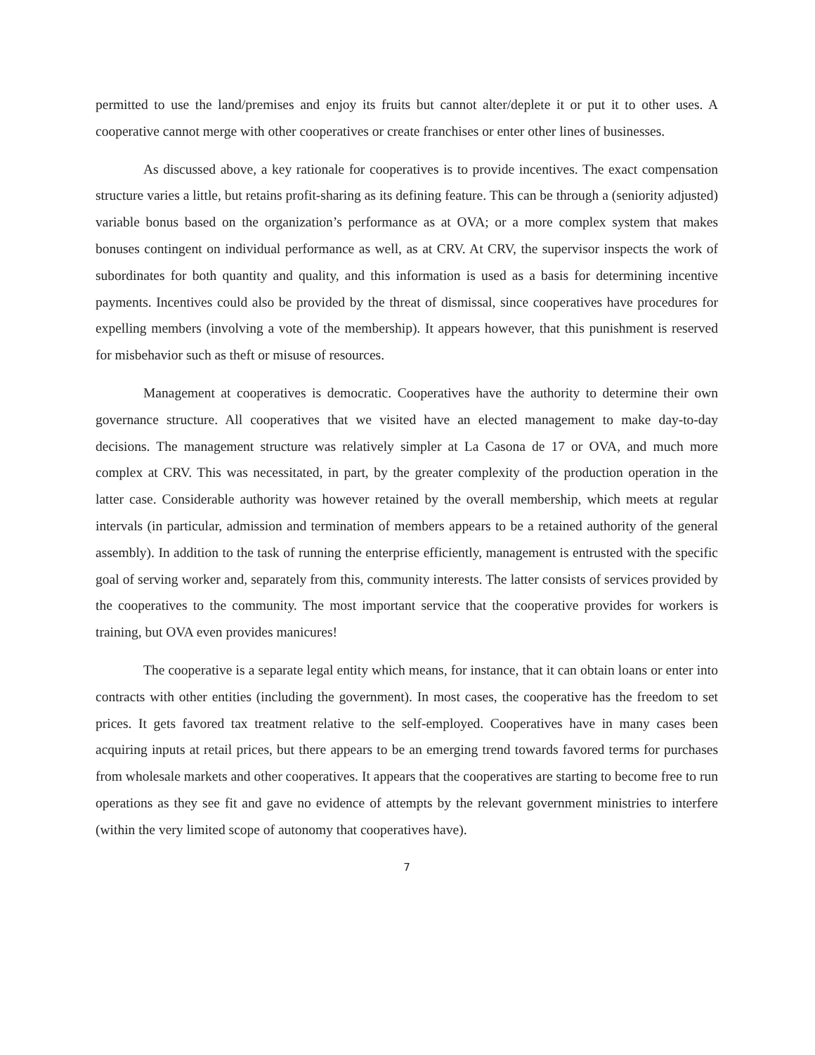permitted to use the land/premises and enjoy its fruits but cannot alter/deplete it or put it to other uses. A cooperative cannot merge with other cooperatives or create franchises or enter other lines of businesses.
As discussed above, a key rationale for cooperatives is to provide incentives. The exact compensation structure varies a little, but retains profit-sharing as its defining feature. This can be through a (seniority adjusted) variable bonus based on the organization’s performance as at OVA; or a more complex system that makes bonuses contingent on individual performance as well, as at CRV. At CRV, the supervisor inspects the work of subordinates for both quantity and quality, and this information is used as a basis for determining incentive payments. Incentives could also be provided by the threat of dismissal, since cooperatives have procedures for expelling members (involving a vote of the membership). It appears however, that this punishment is reserved for misbehavior such as theft or misuse of resources.
Management at cooperatives is democratic. Cooperatives have the authority to determine their own governance structure. All cooperatives that we visited have an elected management to make day-to-day decisions. The management structure was relatively simpler at La Casona de 17 or OVA, and much more complex at CRV. This was necessitated, in part, by the greater complexity of the production operation in the latter case. Considerable authority was however retained by the overall membership, which meets at regular intervals (in particular, admission and termination of members appears to be a retained authority of the general assembly). In addition to the task of running the enterprise efficiently, management is entrusted with the specific goal of serving worker and, separately from this, community interests. The latter consists of services provided by the cooperatives to the community. The most important service that the cooperative provides for workers is training, but OVA even provides manicures!
The cooperative is a separate legal entity which means, for instance, that it can obtain loans or enter into contracts with other entities (including the government). In most cases, the cooperative has the freedom to set prices. It gets favored tax treatment relative to the self-employed. Cooperatives have in many cases been acquiring inputs at retail prices, but there appears to be an emerging trend towards favored terms for purchases from wholesale markets and other cooperatives. It appears that the cooperatives are starting to become free to run operations as they see fit and gave no evidence of attempts by the relevant government ministries to interfere (within the very limited scope of autonomy that cooperatives have).
7